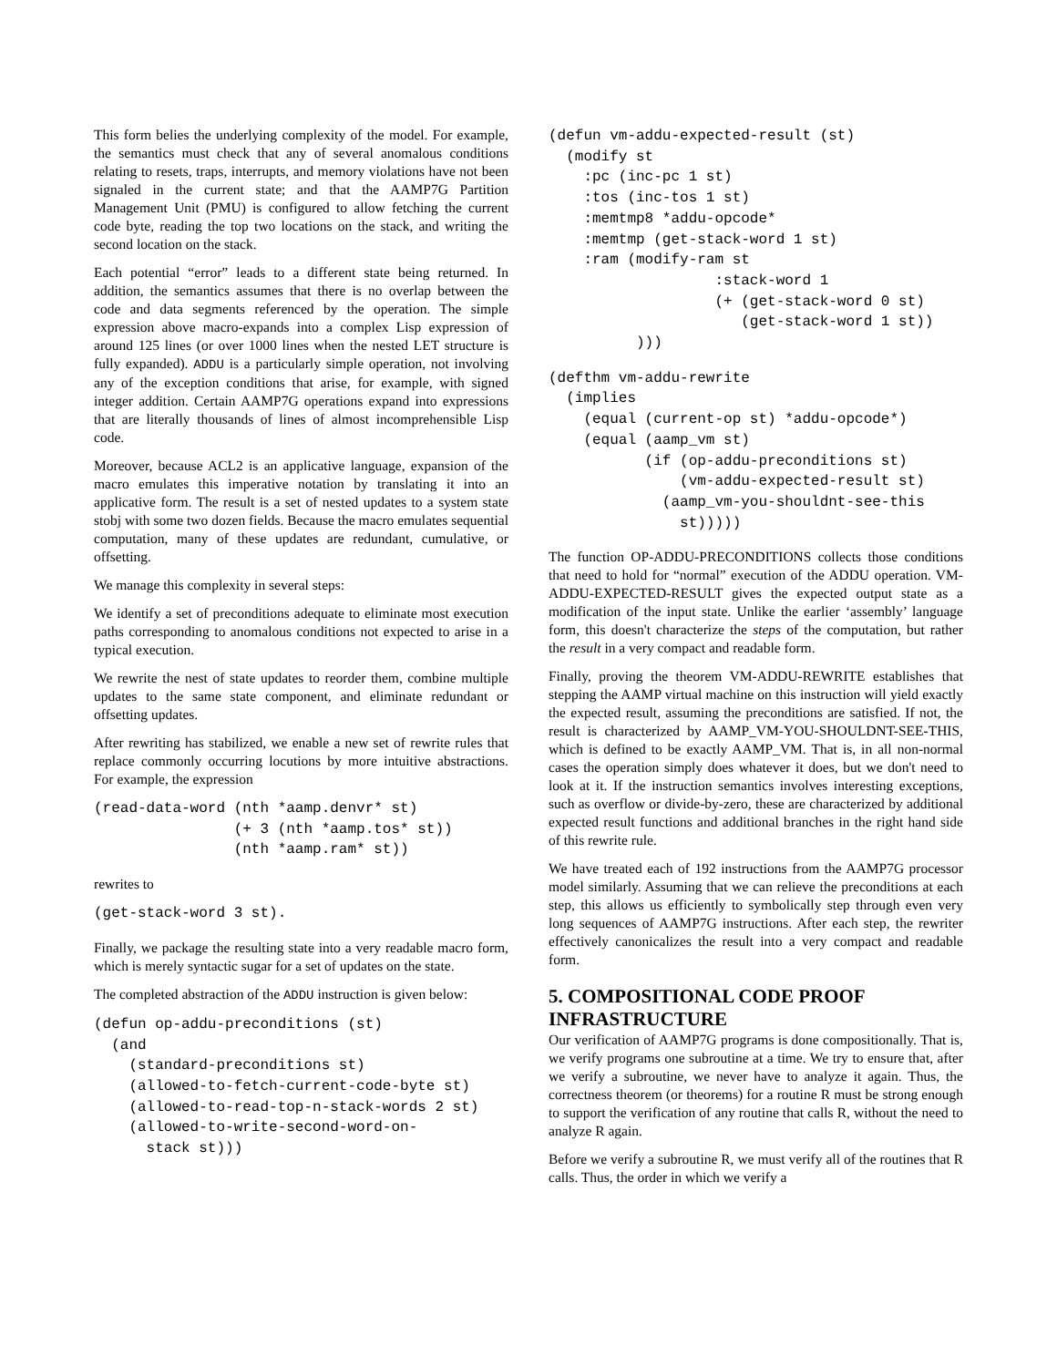This form belies the underlying complexity of the model. For example, the semantics must check that any of several anomalous conditions relating to resets, traps, interrupts, and memory violations have not been signaled in the current state; and that the AAMP7G Partition Management Unit (PMU) is configured to allow fetching the current code byte, reading the top two locations on the stack, and writing the second location on the stack.
Each potential “error” leads to a different state being returned. In addition, the semantics assumes that there is no overlap between the code and data segments referenced by the operation. The simple expression above macro-expands into a complex Lisp expression of around 125 lines (or over 1000 lines when the nested LET structure is fully expanded). ADDU is a particularly simple operation, not involving any of the exception conditions that arise, for example, with signed integer addition. Certain AAMP7G operations expand into expressions that are literally thousands of lines of almost incomprehensible Lisp code.
Moreover, because ACL2 is an applicative language, expansion of the macro emulates this imperative notation by translating it into an applicative form. The result is a set of nested updates to a system state stobj with some two dozen fields. Because the macro emulates sequential computation, many of these updates are redundant, cumulative, or offsetting.
We manage this complexity in several steps:
We identify a set of preconditions adequate to eliminate most execution paths corresponding to anomalous conditions not expected to arise in a typical execution.
We rewrite the nest of state updates to reorder them, combine multiple updates to the same state component, and eliminate redundant or offsetting updates.
After rewriting has stabilized, we enable a new set of rewrite rules that replace commonly occurring locutions by more intuitive abstractions. For example, the expression
(read-data-word (nth *aamp.denvr* st)
                (+ 3 (nth *aamp.tos* st))
                (nth *aamp.ram* st))
rewrites to
(get-stack-word 3 st).
Finally, we package the resulting state into a very readable macro form, which is merely syntactic sugar for a set of updates on the state.
The completed abstraction of the ADDU instruction is given below:
(defun op-addu-preconditions (st)
  (and
    (standard-preconditions st)
    (allowed-to-fetch-current-code-byte st)
    (allowed-to-read-top-n-stack-words 2 st)
    (allowed-to-write-second-word-on-
      stack st)))
(defun vm-addu-expected-result (st)
  (modify st
    :pc (inc-pc 1 st)
    :tos (inc-tos 1 st)
    :memtmp8 *addu-opcode*
    :memtmp (get-stack-word 1 st)
    :ram (modify-ram st
                   :stack-word 1
                   (+ (get-stack-word 0 st)
                      (get-stack-word 1 st))
          )))
(defthm vm-addu-rewrite
  (implies
    (equal (current-op st) *addu-opcode*)
    (equal (aamp_vm st)
           (if (op-addu-preconditions st)
               (vm-addu-expected-result st)
             (aamp_vm-you-shouldnt-see-this
               st)))))
The function OP-ADDU-PRECONDITIONS collects those conditions that need to hold for “normal” execution of the ADDU operation. VM-ADDU-EXPECTED-RESULT gives the expected output state as a modification of the input state. Unlike the earlier ‘assembly’ language form, this doesn't characterize the steps of the computation, but rather the result in a very compact and readable form.
Finally, proving the theorem VM-ADDU-REWRITE establishes that stepping the AAMP virtual machine on this instruction will yield exactly the expected result, assuming the preconditions are satisfied. If not, the result is characterized by AAMP_VM-YOU-SHOULDNT-SEE-THIS, which is defined to be exactly AAMP_VM. That is, in all non-normal cases the operation simply does whatever it does, but we don't need to look at it. If the instruction semantics involves interesting exceptions, such as overflow or divide-by-zero, these are characterized by additional expected result functions and additional branches in the right hand side of this rewrite rule.
We have treated each of 192 instructions from the AAMP7G processor model similarly. Assuming that we can relieve the preconditions at each step, this allows us efficiently to symbolically step through even very long sequences of AAMP7G instructions. After each step, the rewriter effectively canonicalizes the result into a very compact and readable form.
5. COMPOSITIONAL CODE PROOF INFRASTRUCTURE
Our verification of AAMP7G programs is done compositionally. That is, we verify programs one subroutine at a time. We try to ensure that, after we verify a subroutine, we never have to analyze it again. Thus, the correctness theorem (or theorems) for a routine R must be strong enough to support the verification of any routine that calls R, without the need to analyze R again.
Before we verify a subroutine R, we must verify all of the routines that R calls. Thus, the order in which we verify a